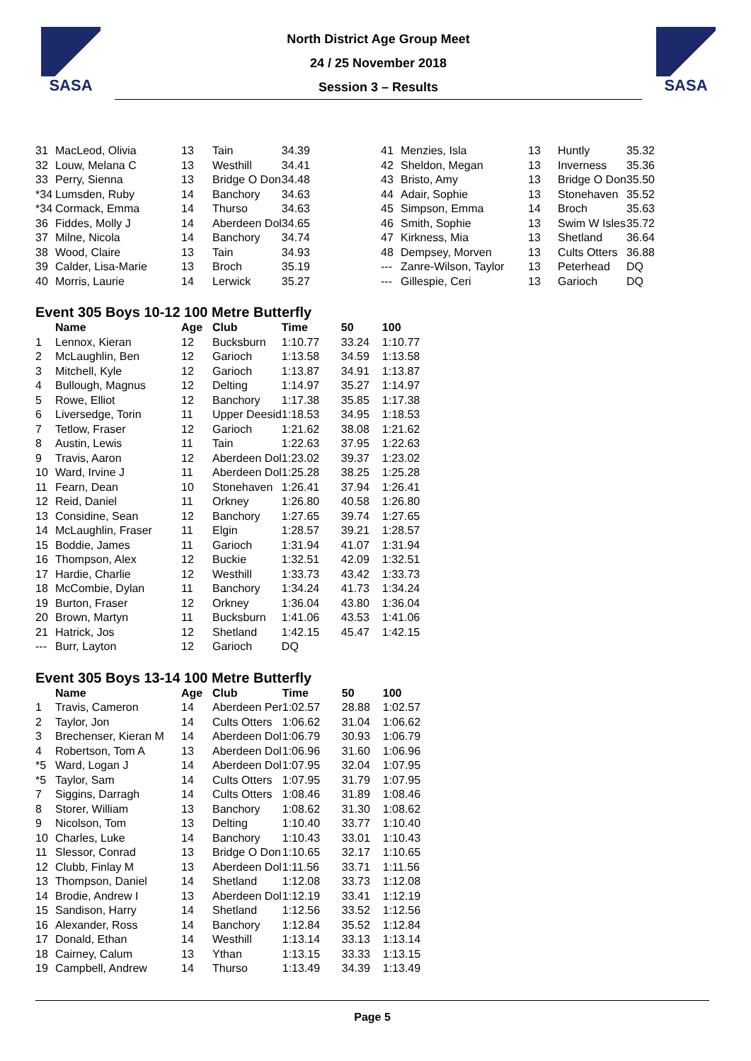SASA
North District Age Group Meet
24 / 25 November 2018
Session 3 – Results
SASA
| 31 | MacLeod, Olivia | 13 | Tain | 34.39 |
| 32 | Louw, Melana C | 13 | Westhill | 34.41 |
| 33 | Perry, Sienna | 13 | Bridge O Don | 34.48 |
| *34 | Lumsden, Ruby | 14 | Banchory | 34.63 |
| *34 | Cormack, Emma | 14 | Thurso | 34.63 |
| 36 | Fiddes, Molly J | 14 | Aberdeen Dol | 34.65 |
| 37 | Milne, Nicola | 14 | Banchory | 34.74 |
| 38 | Wood, Claire | 13 | Tain | 34.93 |
| 39 | Calder, Lisa-Marie | 13 | Broch | 35.19 |
| 40 | Morris, Laurie | 14 | Lerwick | 35.27 |
| 41 | Menzies, Isla | 13 | Huntly | 35.32 |
| 42 | Sheldon, Megan | 13 | Inverness | 35.36 |
| 43 | Bristo, Amy | 13 | Bridge O Don | 35.50 |
| 44 | Adair, Sophie | 13 | Stonehaven | 35.52 |
| 45 | Simpson, Emma | 14 | Broch | 35.63 |
| 46 | Smith, Sophie | 13 | Swim W Isles | 35.72 |
| 47 | Kirkness, Mia | 13 | Shetland | 36.64 |
| 48 | Dempsey, Morven | 13 | Cults Otters | 36.88 |
| --- | Zanre-Wilson, Taylor | 13 | Peterhead | DQ |
| --- | Gillespie, Ceri | 13 | Garioch | DQ |
Event 305 Boys 10-12 100 Metre Butterfly
| | Name | Age | Club | Time | 50 | 100 |
| --- | --- | --- | --- | --- | --- | --- |
| 1 | Lennox, Kieran | 12 | Bucksburn | 1:10.77 | 33.24 | 1:10.77 |
| 2 | McLaughlin, Ben | 12 | Garioch | 1:13.58 | 34.59 | 1:13.58 |
| 3 | Mitchell, Kyle | 12 | Garioch | 1:13.87 | 34.91 | 1:13.87 |
| 4 | Bullough, Magnus | 12 | Delting | 1:14.97 | 35.27 | 1:14.97 |
| 5 | Rowe, Elliot | 12 | Banchory | 1:17.38 | 35.85 | 1:17.38 |
| 6 | Liversedge, Torin | 11 | Upper Deesid | 1:18.53 | 34.95 | 1:18.53 |
| 7 | Tetlow, Fraser | 12 | Garioch | 1:21.62 | 38.08 | 1:21.62 |
| 8 | Austin, Lewis | 11 | Tain | 1:22.63 | 37.95 | 1:22.63 |
| 9 | Travis, Aaron | 12 | Aberdeen Dol | 1:23.02 | 39.37 | 1:23.02 |
| 10 | Ward, Irvine J | 11 | Aberdeen Dol | 1:25.28 | 38.25 | 1:25.28 |
| 11 | Fearn, Dean | 10 | Stonehaven | 1:26.41 | 37.94 | 1:26.41 |
| 12 | Reid, Daniel | 11 | Orkney | 1:26.80 | 40.58 | 1:26.80 |
| 13 | Considine, Sean | 12 | Banchory | 1:27.65 | 39.74 | 1:27.65 |
| 14 | McLaughlin, Fraser | 11 | Elgin | 1:28.57 | 39.21 | 1:28.57 |
| 15 | Boddie, James | 11 | Garioch | 1:31.94 | 41.07 | 1:31.94 |
| 16 | Thompson, Alex | 12 | Buckie | 1:32.51 | 42.09 | 1:32.51 |
| 17 | Hardie, Charlie | 12 | Westhill | 1:33.73 | 43.42 | 1:33.73 |
| 18 | McCombie, Dylan | 11 | Banchory | 1:34.24 | 41.73 | 1:34.24 |
| 19 | Burton, Fraser | 12 | Orkney | 1:36.04 | 43.80 | 1:36.04 |
| 20 | Brown, Martyn | 11 | Bucksburn | 1:41.06 | 43.53 | 1:41.06 |
| 21 | Hatrick, Jos | 12 | Shetland | 1:42.15 | 45.47 | 1:42.15 |
| --- | Burr, Layton | 12 | Garioch | DQ | | |
Event 305 Boys 13-14 100 Metre Butterfly
| | Name | Age | Club | Time | 50 | 100 |
| --- | --- | --- | --- | --- | --- | --- |
| 1 | Travis, Cameron | 14 | Aberdeen Per | 1:02.57 | 28.88 | 1:02.57 |
| 2 | Taylor, Jon | 14 | Cults Otters | 1:06.62 | 31.04 | 1:06.62 |
| 3 | Brechenser, Kieran M | 14 | Aberdeen Dol | 1:06.79 | 30.93 | 1:06.79 |
| 4 | Robertson, Tom A | 13 | Aberdeen Dol | 1:06.96 | 31.60 | 1:06.96 |
| *5 | Ward, Logan J | 14 | Aberdeen Dol | 1:07.95 | 32.04 | 1:07.95 |
| *5 | Taylor, Sam | 14 | Cults Otters | 1:07.95 | 31.79 | 1:07.95 |
| 7 | Siggins, Darragh | 14 | Cults Otters | 1:08.46 | 31.89 | 1:08.46 |
| 8 | Storer, William | 13 | Banchory | 1:08.62 | 31.30 | 1:08.62 |
| 9 | Nicolson, Tom | 13 | Delting | 1:10.40 | 33.77 | 1:10.40 |
| 10 | Charles, Luke | 14 | Banchory | 1:10.43 | 33.01 | 1:10.43 |
| 11 | Slessor, Conrad | 13 | Bridge O Don | 1:10.65 | 32.17 | 1:10.65 |
| 12 | Clubb, Finlay M | 13 | Aberdeen Dol | 1:11.56 | 33.71 | 1:11.56 |
| 13 | Thompson, Daniel | 14 | Shetland | 1:12.08 | 33.73 | 1:12.08 |
| 14 | Brodie, Andrew I | 13 | Aberdeen Dol | 1:12.19 | 33.41 | 1:12.19 |
| 15 | Sandison, Harry | 14 | Shetland | 1:12.56 | 33.52 | 1:12.56 |
| 16 | Alexander, Ross | 14 | Banchory | 1:12.84 | 35.52 | 1:12.84 |
| 17 | Donald, Ethan | 14 | Westhill | 1:13.14 | 33.13 | 1:13.14 |
| 18 | Cairney, Calum | 13 | Ythan | 1:13.15 | 33.33 | 1:13.15 |
| 19 | Campbell, Andrew | 14 | Thurso | 1:13.49 | 34.39 | 1:13.49 |
Page 5